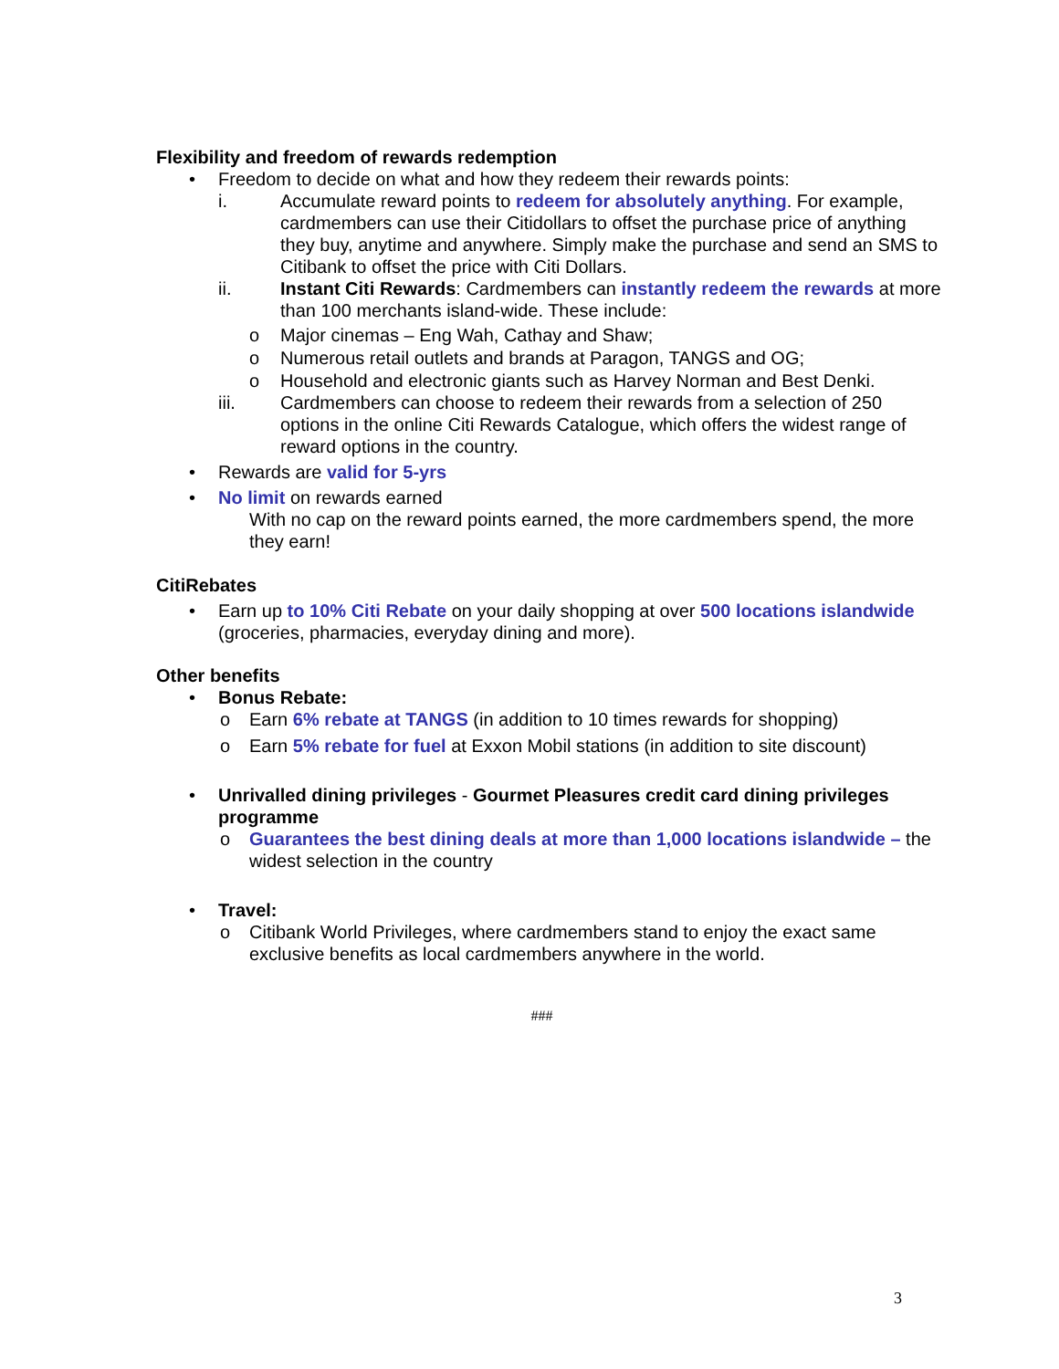Flexibility and freedom of rewards redemption
• Freedom to decide on what and how they redeem their rewards points:
i. Accumulate reward points to redeem for absolutely anything. For example, cardmembers can use their Citidollars to offset the purchase price of anything they buy, anytime and anywhere. Simply make the purchase and send an SMS to Citibank to offset the price with Citi Dollars.
ii. Instant Citi Rewards: Cardmembers can instantly redeem the rewards at more than 100 merchants island-wide. These include:
o Major cinemas – Eng Wah, Cathay and Shaw;
o Numerous retail outlets and brands at Paragon, TANGS and OG;
o Household and electronic giants such as Harvey Norman and Best Denki.
iii. Cardmembers can choose to redeem their rewards from a selection of 250 options in the online Citi Rewards Catalogue, which offers the widest range of reward options in the country.
• Rewards are valid for 5-yrs
• No limit on rewards earned
With no cap on the reward points earned, the more cardmembers spend, the more they earn!
CitiRebates
• Earn up to 10% Citi Rebate on your daily shopping at over 500 locations islandwide (groceries, pharmacies, everyday dining and more).
Other benefits
• Bonus Rebate:
o Earn 6% rebate at TANGS (in addition to 10 times rewards for shopping)
o Earn 5% rebate for fuel at Exxon Mobil stations (in addition to site discount)
• Unrivalled dining privileges - Gourmet Pleasures credit card dining privileges programme
o Guarantees the best dining deals at more than 1,000 locations islandwide – the widest selection in the country
• Travel:
o Citibank World Privileges, where cardmembers stand to enjoy the exact same exclusive benefits as local cardmembers anywhere in the world.
###
3